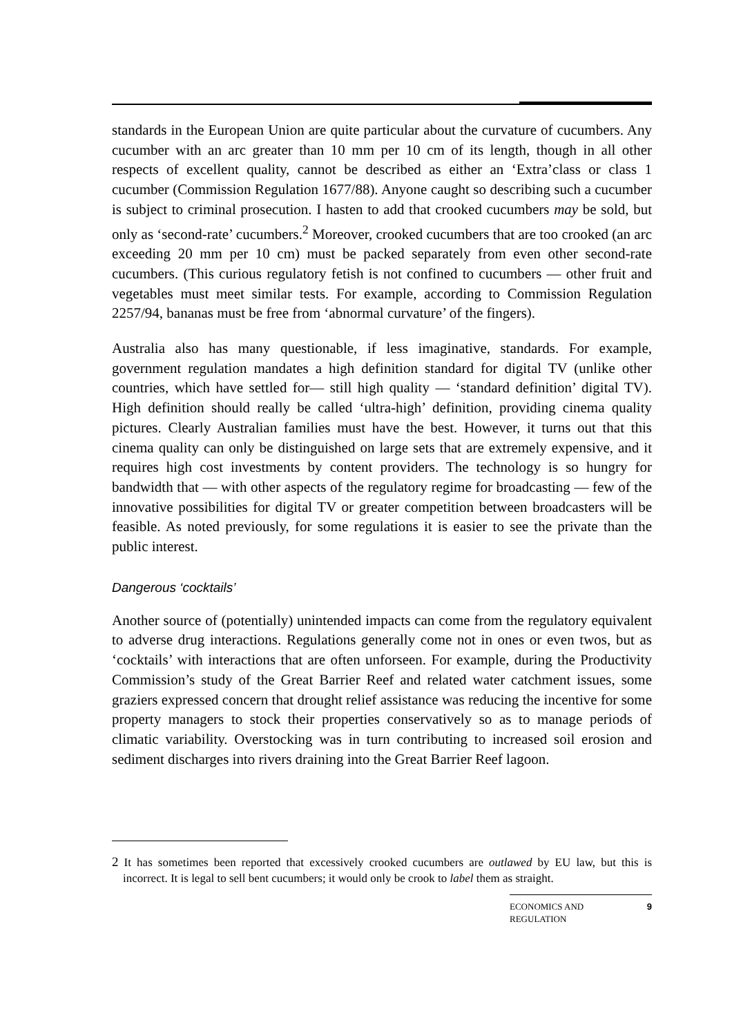standards in the European Union are quite particular about the curvature of cucumbers. Any cucumber with an arc greater than 10 mm per 10 cm of its length, though in all other respects of excellent quality, cannot be described as either an ‘Extra’class or class 1 cucumber (Commission Regulation 1677/88). Anyone caught so describing such a cucumber is subject to criminal prosecution. I hasten to add that crooked cucumbers may be sold, but only as ‘second-rate’ cucumbers.<sup>2</sup> Moreover, crooked cucumbers that are too crooked (an arc exceeding 20 mm per 10 cm) must be packed separately from even other second-rate cucumbers. (This curious regulatory fetish is not confined to cucumbers — other fruit and vegetables must meet similar tests. For example, according to Commission Regulation 2257/94, bananas must be free from ‘abnormal curvature’ of the fingers).
Australia also has many questionable, if less imaginative, standards. For example, government regulation mandates a high definition standard for digital TV (unlike other countries, which have settled for— still high quality — ‘standard definition’ digital TV). High definition should really be called ‘ultra-high’ definition, providing cinema quality pictures. Clearly Australian families must have the best. However, it turns out that this cinema quality can only be distinguished on large sets that are extremely expensive, and it requires high cost investments by content providers. The technology is so hungry for bandwidth that — with other aspects of the regulatory regime for broadcasting — few of the innovative possibilities for digital TV or greater competition between broadcasters will be feasible. As noted previously, for some regulations it is easier to see the private than the public interest.
Dangerous ‘cocktails’
Another source of (potentially) unintended impacts can come from the regulatory equivalent to adverse drug interactions. Regulations generally come not in ones or even twos, but as ‘cocktails’ with interactions that are often unforseen. For example, during the Productivity Commission’s study of the Great Barrier Reef and related water catchment issues, some graziers expressed concern that drought relief assistance was reducing the incentive for some property managers to stock their properties conservatively so as to manage periods of climatic variability. Overstocking was in turn contributing to increased soil erosion and sediment discharges into rivers draining into the Great Barrier Reef lagoon.
<sup>2</sup> It has sometimes been reported that excessively crooked cucumbers are outlawed by EU law, but this is incorrect. It is legal to sell bent cucumbers; it would only be crook to label them as straight.
ECONOMICS AND
REGULATION 9